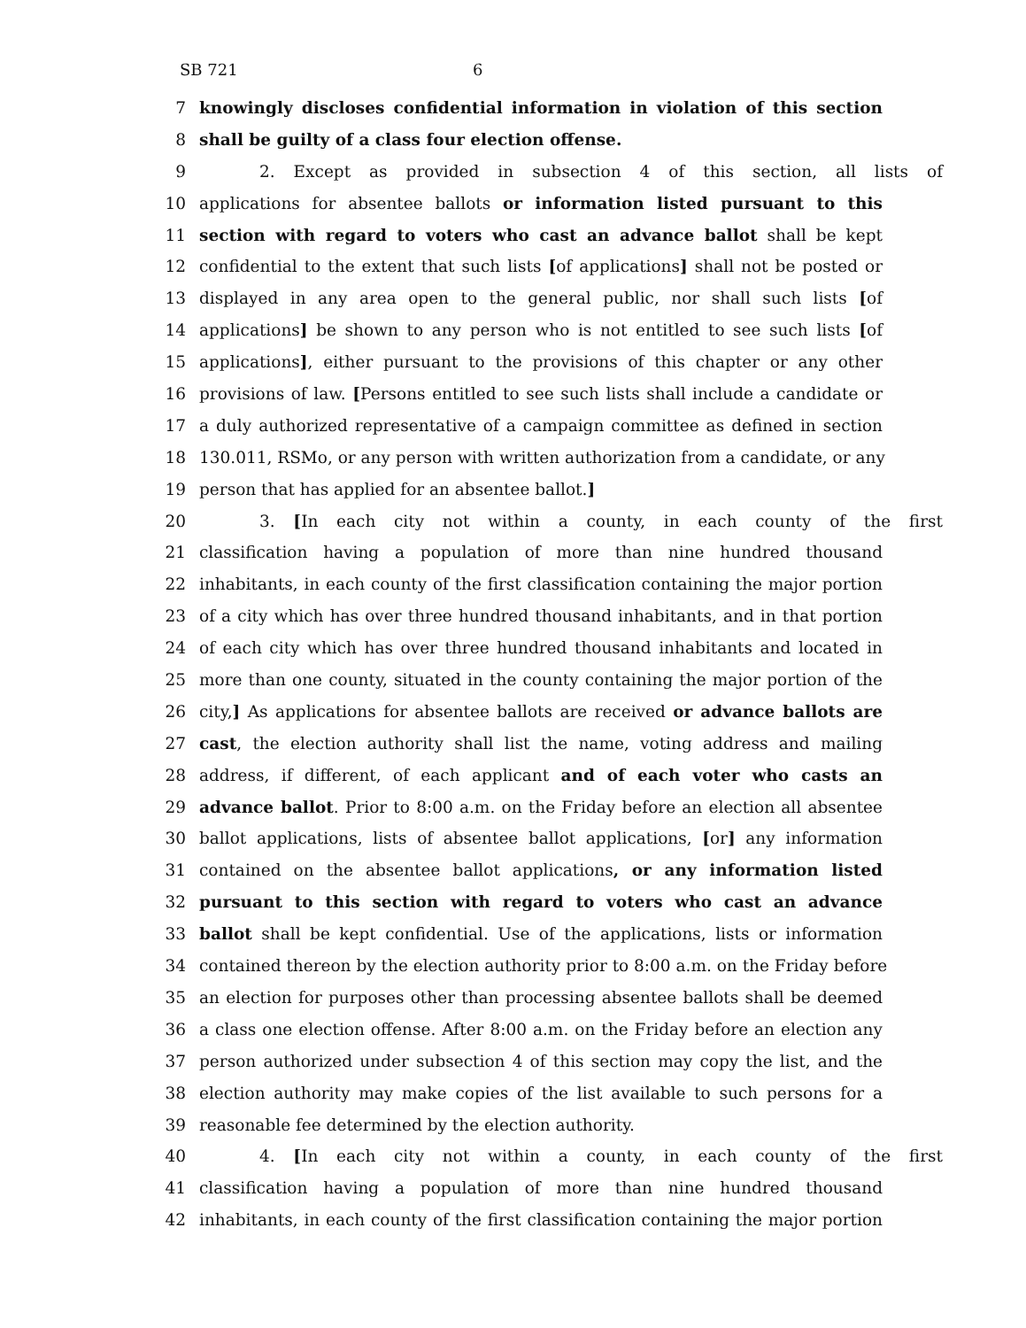SB 721 6
7 knowingly discloses confidential information in violation of this section
8 shall be guilty of a class four election offense.
9 2. Except as provided in subsection 4 of this section, all lists of
10 applications for absentee ballots or information listed pursuant to this
11 section with regard to voters who cast an advance ballot shall be kept
12 confidential to the extent that such lists [of applications] shall not be posted or
13 displayed in any area open to the general public, nor shall such lists [of
14 applications] be shown to any person who is not entitled to see such lists [of
15 applications], either pursuant to the provisions of this chapter or any other
16 provisions of law. [Persons entitled to see such lists shall include a candidate or
17 a duly authorized representative of a campaign committee as defined in section
18 130.011, RSMo, or any person with written authorization from a candidate, or any
19 person that has applied for an absentee ballot.]
20 3. [In each city not within a county, in each county of the first
21 classification having a population of more than nine hundred thousand
22 inhabitants, in each county of the first classification containing the major portion
23 of a city which has over three hundred thousand inhabitants, and in that portion
24 of each city which has over three hundred thousand inhabitants and located in
25 more than one county, situated in the county containing the major portion of the
26 city,] As applications for absentee ballots are received or advance ballots are
27 cast, the election authority shall list the name, voting address and mailing
28 address, if different, of each applicant and of each voter who casts an
29 advance ballot. Prior to 8:00 a.m. on the Friday before an election all absentee
30 ballot applications, lists of absentee ballot applications, [or] any information
31 contained on the absentee ballot applications, or any information listed
32 pursuant to this section with regard to voters who cast an advance
33 ballot shall be kept confidential. Use of the applications, lists or information
34 contained thereon by the election authority prior to 8:00 a.m. on the Friday before
35 an election for purposes other than processing absentee ballots shall be deemed
36 a class one election offense. After 8:00 a.m. on the Friday before an election any
37 person authorized under subsection 4 of this section may copy the list, and the
38 election authority may make copies of the list available to such persons for a
39 reasonable fee determined by the election authority.
40 4. [In each city not within a county, in each county of the first
41 classification having a population of more than nine hundred thousand
42 inhabitants, in each county of the first classification containing the major portion